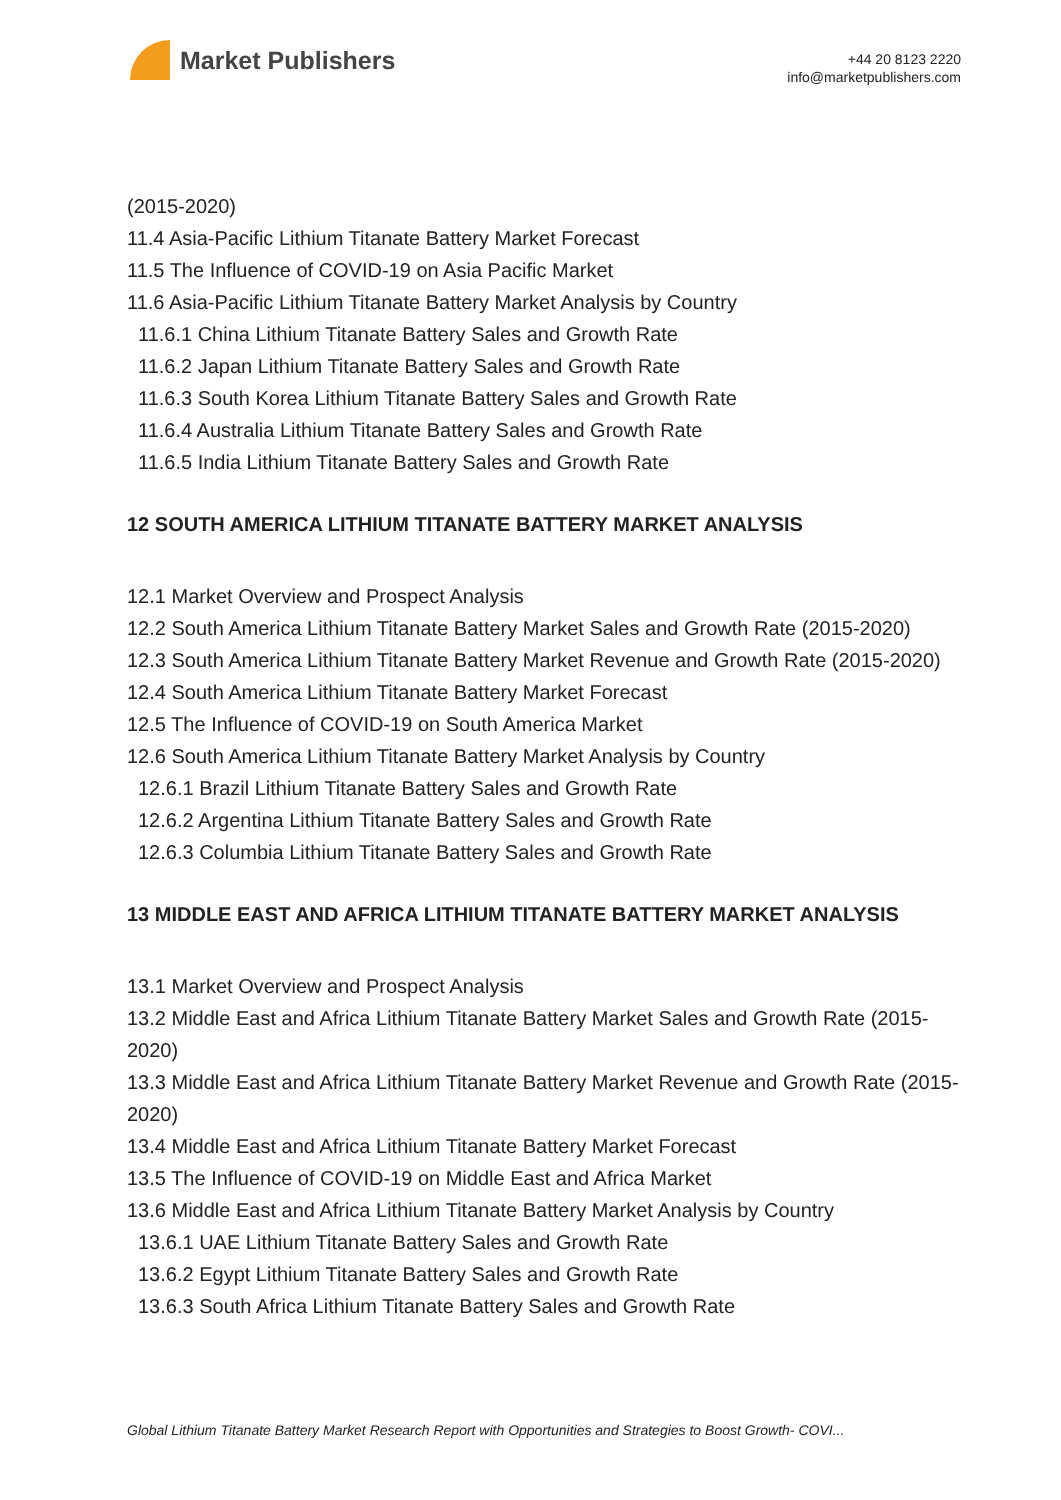Market Publishers
+44 20 8123 2220
info@marketpublishers.com
(2015-2020)
11.4 Asia-Pacific Lithium Titanate Battery Market Forecast
11.5 The Influence of COVID-19 on Asia Pacific Market
11.6 Asia-Pacific Lithium Titanate Battery Market Analysis by Country
11.6.1 China Lithium Titanate Battery Sales and Growth Rate
11.6.2 Japan Lithium Titanate Battery Sales and Growth Rate
11.6.3 South Korea Lithium Titanate Battery Sales and Growth Rate
11.6.4 Australia Lithium Titanate Battery Sales and Growth Rate
11.6.5 India Lithium Titanate Battery Sales and Growth Rate
12 SOUTH AMERICA LITHIUM TITANATE BATTERY MARKET ANALYSIS
12.1 Market Overview and Prospect Analysis
12.2 South America Lithium Titanate Battery Market Sales and Growth Rate (2015-2020)
12.3 South America Lithium Titanate Battery Market Revenue and Growth Rate (2015-2020)
12.4 South America Lithium Titanate Battery Market Forecast
12.5 The Influence of COVID-19 on South America Market
12.6 South America Lithium Titanate Battery Market Analysis by Country
12.6.1 Brazil Lithium Titanate Battery Sales and Growth Rate
12.6.2 Argentina Lithium Titanate Battery Sales and Growth Rate
12.6.3 Columbia Lithium Titanate Battery Sales and Growth Rate
13 MIDDLE EAST AND AFRICA LITHIUM TITANATE BATTERY MARKET ANALYSIS
13.1 Market Overview and Prospect Analysis
13.2 Middle East and Africa Lithium Titanate Battery Market Sales and Growth Rate (2015-2020)
13.3 Middle East and Africa Lithium Titanate Battery Market Revenue and Growth Rate (2015-2020)
13.4 Middle East and Africa Lithium Titanate Battery Market Forecast
13.5 The Influence of COVID-19 on Middle East and Africa Market
13.6 Middle East and Africa Lithium Titanate Battery Market Analysis by Country
13.6.1 UAE Lithium Titanate Battery Sales and Growth Rate
13.6.2 Egypt Lithium Titanate Battery Sales and Growth Rate
13.6.3 South Africa Lithium Titanate Battery Sales and Growth Rate
Global Lithium Titanate Battery Market Research Report with Opportunities and Strategies to Boost Growth- COVI...